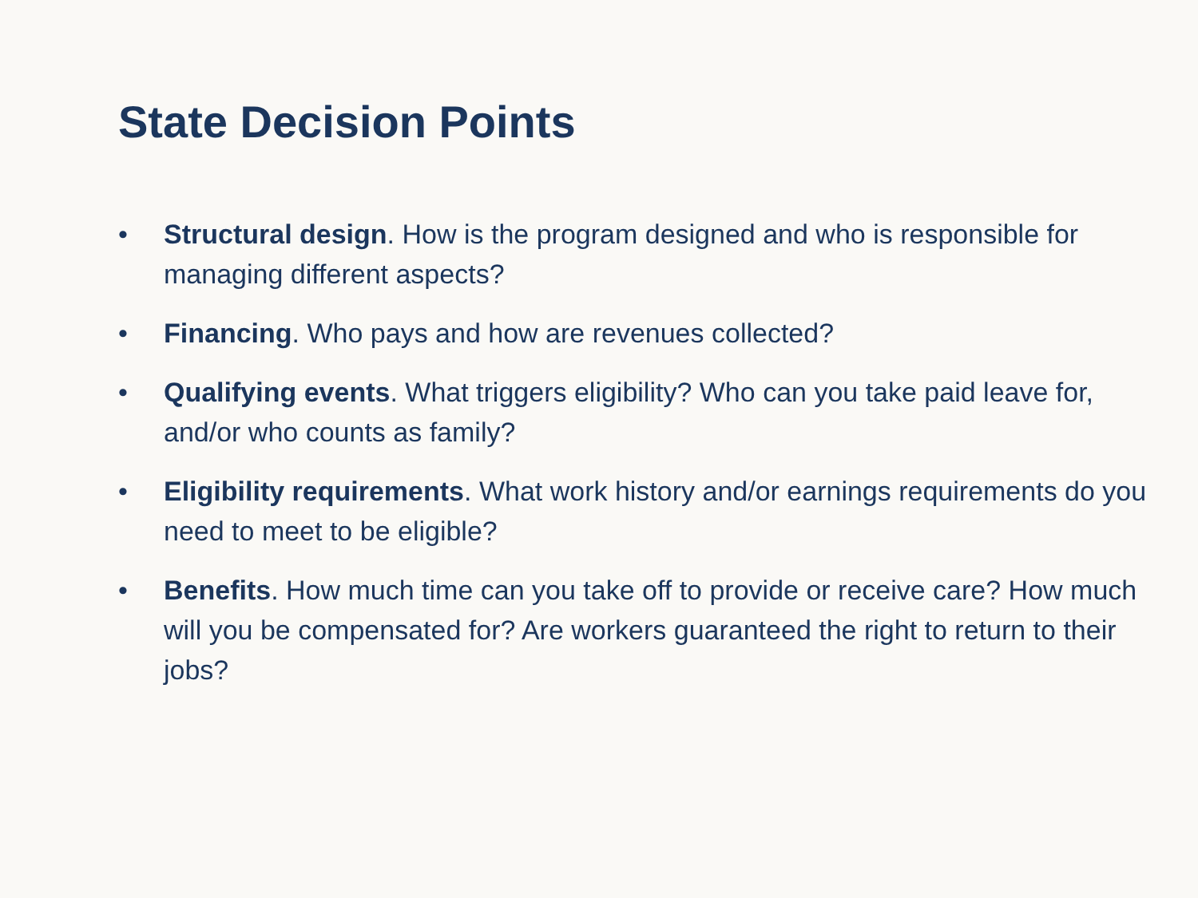State Decision Points
• Structural design. How is the program designed and who is responsible for managing different aspects?
• Financing. Who pays and how are revenues collected?
• Qualifying events. What triggers eligibility? Who can you take paid leave for, and/or who counts as family?
• Eligibility requirements. What work history and/or earnings requirements do you need to meet to be eligible?
• Benefits. How much time can you take off to provide or receive care? How much will you be compensated for? Are workers guaranteed the right to return to their jobs?